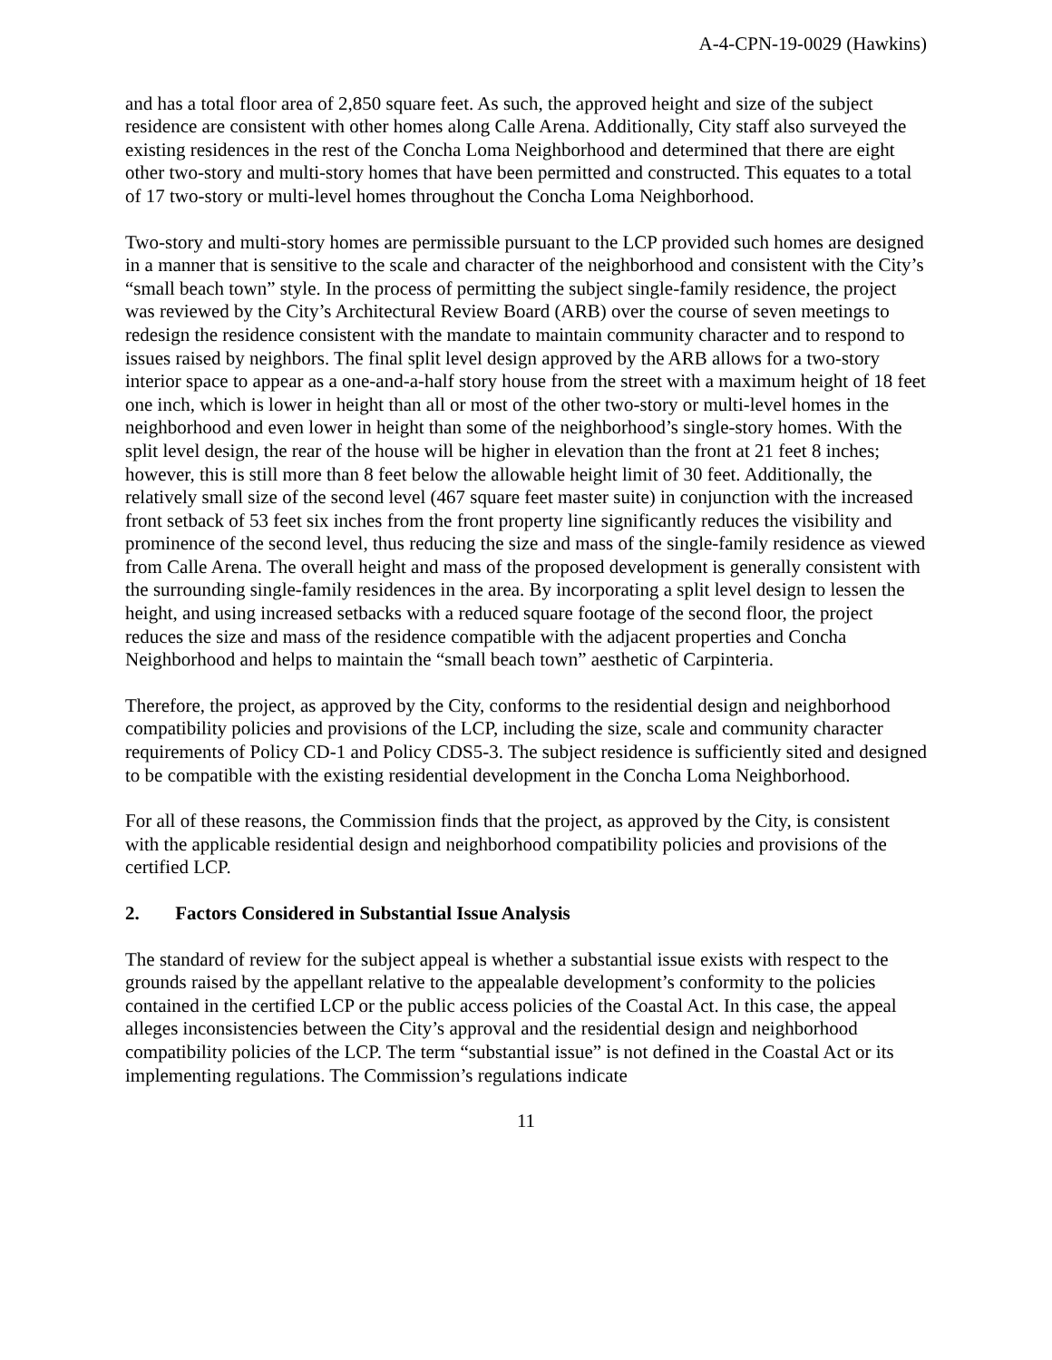A-4-CPN-19-0029 (Hawkins)
and has a total floor area of 2,850 square feet. As such, the approved height and size of the subject residence are consistent with other homes along Calle Arena. Additionally, City staff also surveyed the existing residences in the rest of the Concha Loma Neighborhood and determined that there are eight other two-story and multi-story homes that have been permitted and constructed. This equates to a total of 17 two-story or multi-level homes throughout the Concha Loma Neighborhood.
Two-story and multi-story homes are permissible pursuant to the LCP provided such homes are designed in a manner that is sensitive to the scale and character of the neighborhood and consistent with the City’s “small beach town” style. In the process of permitting the subject single-family residence, the project was reviewed by the City’s Architectural Review Board (ARB) over the course of seven meetings to redesign the residence consistent with the mandate to maintain community character and to respond to issues raised by neighbors. The final split level design approved by the ARB allows for a two-story interior space to appear as a one-and-a-half story house from the street with a maximum height of 18 feet one inch, which is lower in height than all or most of the other two-story or multi-level homes in the neighborhood and even lower in height than some of the neighborhood’s single-story homes. With the split level design, the rear of the house will be higher in elevation than the front at 21 feet 8 inches; however, this is still more than 8 feet below the allowable height limit of 30 feet. Additionally, the relatively small size of the second level (467 square feet master suite) in conjunction with the increased front setback of 53 feet six inches from the front property line significantly reduces the visibility and prominence of the second level, thus reducing the size and mass of the single-family residence as viewed from Calle Arena. The overall height and mass of the proposed development is generally consistent with the surrounding single-family residences in the area. By incorporating a split level design to lessen the height, and using increased setbacks with a reduced square footage of the second floor, the project reduces the size and mass of the residence compatible with the adjacent properties and Concha Neighborhood and helps to maintain the “small beach town” aesthetic of Carpinteria.
Therefore, the project, as approved by the City, conforms to the residential design and neighborhood compatibility policies and provisions of the LCP, including the size, scale and community character requirements of Policy CD-1 and Policy CDS5-3. The subject residence is sufficiently sited and designed to be compatible with the existing residential development in the Concha Loma Neighborhood.
For all of these reasons, the Commission finds that the project, as approved by the City, is consistent with the applicable residential design and neighborhood compatibility policies and provisions of the certified LCP.
2. Factors Considered in Substantial Issue Analysis
The standard of review for the subject appeal is whether a substantial issue exists with respect to the grounds raised by the appellant relative to the appealable development’s conformity to the policies contained in the certified LCP or the public access policies of the Coastal Act. In this case, the appeal alleges inconsistencies between the City’s approval and the residential design and neighborhood compatibility policies of the LCP. The term “substantial issue” is not defined in the Coastal Act or its implementing regulations. The Commission’s regulations indicate
11